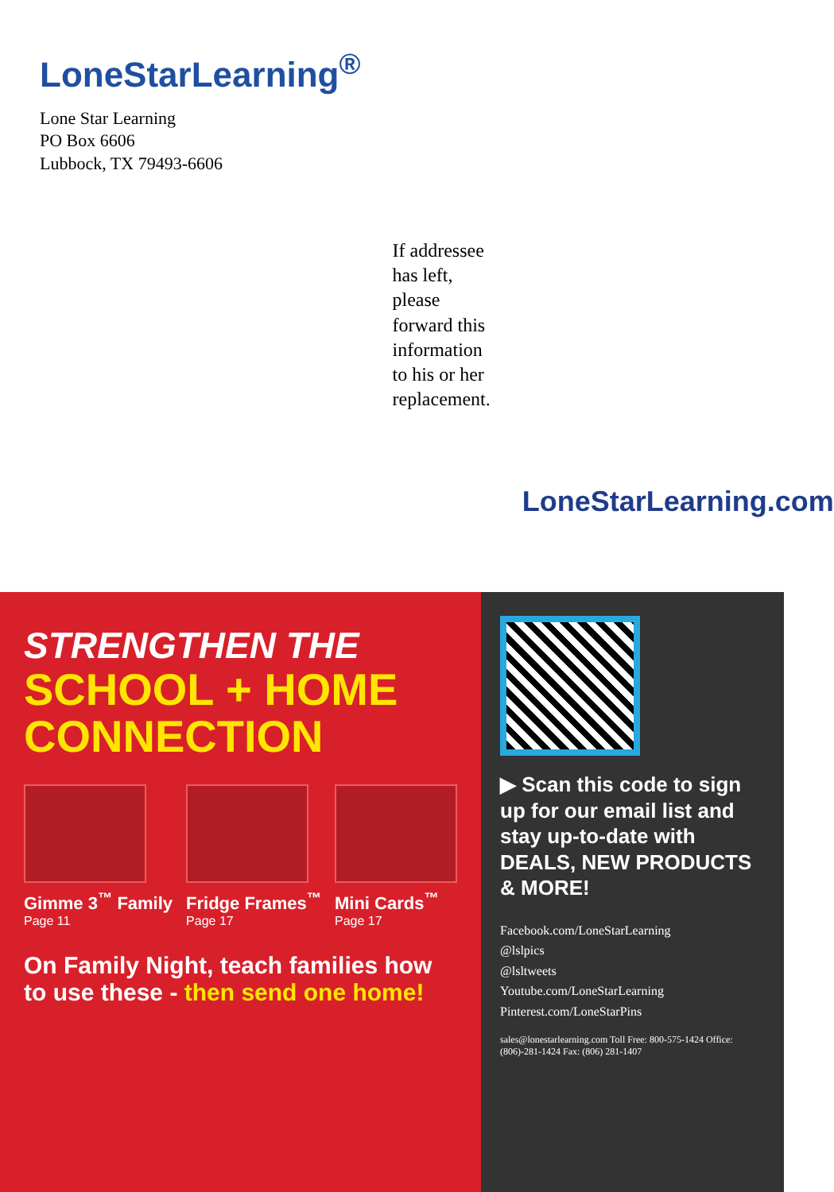LoneStarLearning<sup>®</sup>
Lone Star Learning
PO Box 6606
Lubbock, TX 79493-6606
If addressee has left, please forward this information to his or her replacement.
LoneStarLearning.com
STRENGTHEN THE
SCHOOL + HOME
CONNECTION
Gimme 3<sup>™</sup> Family
Page 11
Fridge Frames<sup>™</sup>
Page 17
Mini Cards<sup>™</sup>
Page 17
On Family Night, teach families how to use these - then send one home!
▶ Scan this code to sign up for our email list and stay up-to-date with DEALS, NEW PRODUCTS & MORE!
Facebook.com/LoneStarLearning
@lslpics
@lsltweets
Youtube.com/LoneStarLearning
Pinterest.com/LoneStarPins
sales@lonestarlearning.com Toll Free: 800-575-1424 Office: (806)-281-1424 Fax: (806) 281-1407